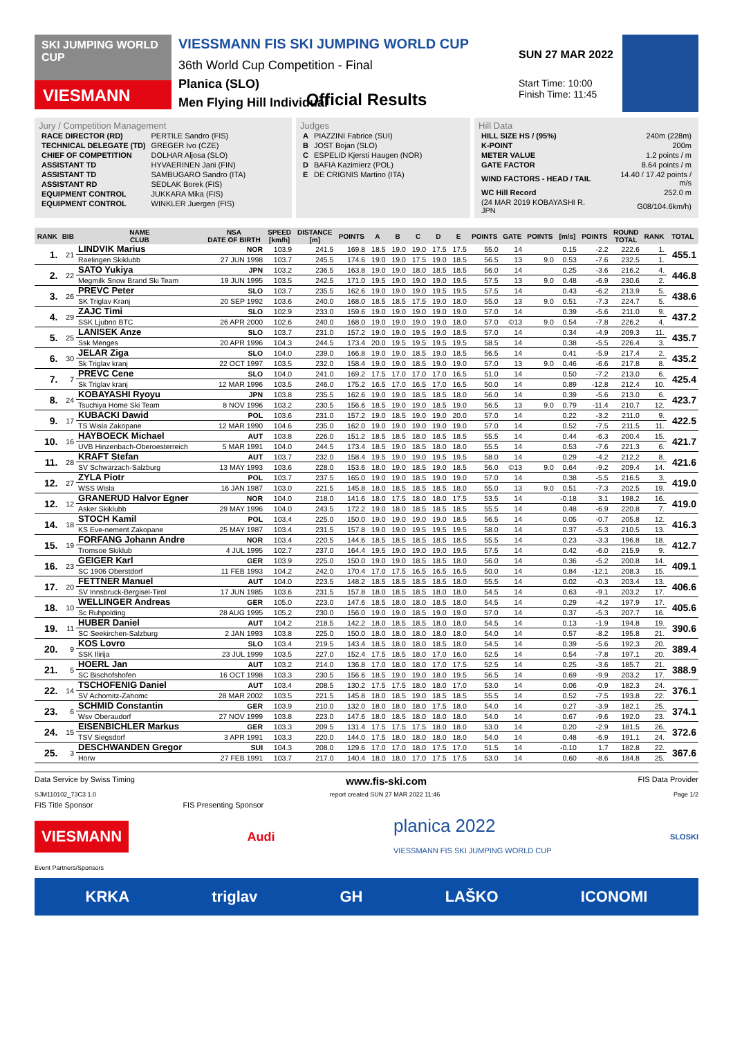SKI JUMPING WORLD CUP
VIESMANN
VIESSMANN FIS SKI JUMPING WORLD CUP
36th World Cup Competition - Final
Planica (SLO)
Men Flying Hill Individual
SUN 27 MAR 2022
Start Time: 10:00
Finish Time: 11:45
Official Results
Jury / Competition Management
| RACE DIRECTOR (RD) | PERTILE Sandro (FIS) |
| TECHNICAL DELEGATE (TD) | GREGER Ivo (CZE) |
| CHIEF OF COMPETITION | DOLHAR Aljosa (SLO) |
| ASSISTANT TD | HYVAERINEN Jani (FIN) |
| ASSISTANT TD | SAMBUGARO Sandro (ITA) |
| ASSISTANT RD | SEDLAK Borek (FIS) |
| EQUIPMENT CONTROL | JUKKARA Mika (FIS) |
| EQUIPMENT CONTROL | WINKLER Juergen (FIS) |
Judges
| A | PIAZZINI Fabrice (SUI) |
| B | JOST Bojan (SLO) |
| C | ESPELID Kjersti Haugen (NOR) |
| D | BAFIA Kazimierz (POL) |
| E | DE CRIGNIS Martino (ITA) |
Hill Data
| HILL SIZE HS / (95%) | 240m (228m) |
| K-POINT | 200m |
| METER VALUE | 1.2 points / m |
| GATE FACTOR | 8.64 points / m |
| WIND FACTORS - HEAD / TAIL | 14.40 / 17.42 points / m/s |
| WC Hill Record | 252.0 m |
| (24 MAR 2019 KOBAYASHI R. JPN | G08/104.6km/h) |
| RANK | BIB | NAME CLUB | NSA DATE OF BIRTH | SPEED [km/h] | DISTANCE [m] | POINTS | A | B | C | D | E | POINTS | GATE | POINTS | [m/s] | POINTS | ROUND TOTAL | RANK | TOTAL |
| --- | --- | --- | --- | --- | --- | --- | --- | --- | --- | --- | --- | --- | --- | --- | --- | --- | --- | --- | --- |
| 1. | 21 | LINDVIK Marius | NOR | 103.9 | 241.5 | 169.8 | 18.5 | 19.0 | 19.0 | 17.5 | 17.5 | 55.0 | 14 | | 0.15 | -2.2 | 222.6 | 1. | 455.1 |
| | | Raelingen Skiklubb | 27 JUN 1998 | 103.7 | 245.5 | 174.6 | 19.0 | 19.0 | 17.5 | 19.0 | 18.5 | 56.5 | 13 | 9.0 | 0.53 | -7.6 | 232.5 | 1. | |
| 2. | 22 | SATO Yukiya | JPN | 103.2 | 236.5 | 163.8 | 19.0 | 19.0 | 18.0 | 18.5 | 18.5 | 56.0 | 14 | | 0.25 | -3.6 | 216.2 | 4. | 446.8 |
| | | Megmilk Snow Brand Ski Team | 19 JUN 1995 | 103.5 | 242.5 | 171.0 | 19.5 | 19.0 | 19.0 | 19.0 | 19.5 | 57.5 | 13 | 9.0 | 0.48 | -6.9 | 230.6 | 2. | |
| 3. | 26 | PREVC Peter | SLO | 103.7 | 235.5 | 162.6 | 19.0 | 19.0 | 19.0 | 19.5 | 19.5 | 57.5 | 14 | | 0.43 | -6.2 | 213.9 | 5. | 438.6 |
| | | SK Triglav Kranj | 20 SEP 1992 | 103.6 | 240.0 | 168.0 | 18.5 | 18.5 | 17.5 | 19.0 | 18.0 | 55.0 | 13 | 9.0 | 0.51 | -7.3 | 224.7 | 5. | |
| 4. | 29 | ZAJC Timi | SLO | 102.9 | 233.0 | 159.6 | 19.0 | 19.0 | 19.0 | 19.0 | 19.0 | 57.0 | 14 | | 0.39 | -5.6 | 211.0 | 9. | 437.2 |
| | | SSK Ljubno BTC | 26 APR 2000 | 102.6 | 240.0 | 168.0 | 19.0 | 19.0 | 19.0 | 19.0 | 18.0 | 57.0 | ©13 | 9.0 | 0.54 | -7.8 | 226.2 | 4. | |
| 5. | 25 | LANISEK Anze | SLO | 103.7 | 231.0 | 157.2 | 19.0 | 19.0 | 19.5 | 19.0 | 18.5 | 57.0 | 14 | | 0.34 | -4.9 | 209.3 | 11. | 435.7 |
| | | Ssk Menges | 20 APR 1996 | 104.3 | 244.5 | 173.4 | 20.0 | 19.5 | 19.5 | 19.5 | 19.5 | 58.5 | 14 | | 0.38 | -5.5 | 226.4 | 3. | |
| 6. | 30 | JELAR Ziga | SLO | 104.0 | 239.0 | 166.8 | 19.0 | 19.0 | 18.5 | 19.0 | 18.5 | 56.5 | 14 | | 0.41 | -5.9 | 217.4 | 2. | 435.2 |
| | | Sk Triglav kranj | 22 OCT 1997 | 103.5 | 232.0 | 158.4 | 19.0 | 19.0 | 18.5 | 19.0 | 19.0 | 57.0 | 13 | 9.0 | 0.46 | -6.6 | 217.8 | 8. | |
| 7. | 7 | PREVC Cene | SLO | 104.0 | 241.0 | 169.2 | 17.5 | 17.0 | 17.0 | 17.0 | 16.5 | 51.0 | 14 | | 0.50 | -7.2 | 213.0 | 6. | 425.4 |
| | | Sk Triglav kranj | 12 MAR 1996 | 103.5 | 246.0 | 175.2 | 16.5 | 17.0 | 16.5 | 17.0 | 16.5 | 50.0 | 14 | | 0.89 | -12.8 | 212.4 | 10. | |
| 8. | 24 | KOBAYASHI Ryoyu | JPN | 103.8 | 235.5 | 162.6 | 19.0 | 19.0 | 18.5 | 18.5 | 18.0 | 56.0 | 14 | | 0.39 | -5.6 | 213.0 | 6. | 423.7 |
| | | Tsuchiya Home Ski Team | 8 NOV 1996 | 103.2 | 230.5 | 156.6 | 18.5 | 19.0 | 19.0 | 18.5 | 19.0 | 56.5 | 13 | 9.0 | 0.79 | -11.4 | 210.7 | 12. | |
| 9. | 17 | KUBACKI Dawid | POL | 103.6 | 231.0 | 157.2 | 19.0 | 18.5 | 19.0 | 19.0 | 20.0 | 57.0 | 14 | | 0.22 | -3.2 | 211.0 | 9. | 422.5 |
| | | TS Wisla Zakopane | 12 MAR 1990 | 104.6 | 235.0 | 162.0 | 19.0 | 19.0 | 19.0 | 19.0 | 19.0 | 57.0 | 14 | | 0.52 | -7.5 | 211.5 | 11. | |
| 10. | 16 | HAYBOECK Michael | AUT | 103.8 | 226.0 | 151.2 | 18.5 | 18.5 | 18.0 | 18.5 | 18.5 | 55.5 | 14 | | 0.44 | -6.3 | 200.4 | 15. | 421.7 |
| | | UVB Hinzenbach-Oberoesterreich | 5 MAR 1991 | 104.0 | 244.5 | 173.4 | 18.5 | 19.0 | 18.5 | 18.0 | 18.0 | 55.5 | 14 | | 0.53 | -7.6 | 221.3 | 6. | |
| 11. | 28 | KRAFT Stefan | AUT | 103.7 | 232.0 | 158.4 | 19.5 | 19.0 | 19.0 | 19.5 | 19.5 | 58.0 | 14 | | 0.29 | -4.2 | 212.2 | 8. | 421.6 |
| | | SV Schwarzach-Salzburg | 13 MAY 1993 | 103.6 | 228.0 | 153.6 | 18.0 | 19.0 | 18.5 | 19.0 | 18.5 | 56.0 | ©13 | 9.0 | 0.64 | -9.2 | 209.4 | 14. | |
| 12. | 27 | ZYLA Piotr | POL | 103.7 | 237.5 | 165.0 | 19.0 | 19.0 | 18.5 | 19.0 | 19.0 | 57.0 | 14 | | 0.38 | -5.5 | 216.5 | 3. | 419.0 |
| | | WSS Wisla | 16 JAN 1987 | 103.0 | 221.5 | 145.8 | 18.0 | 18.5 | 18.5 | 18.5 | 18.0 | 55.0 | 13 | 9.0 | 0.51 | -7.3 | 202.5 | 19. | |
| 12. | 12 | GRANERUD Halvor Egner | NOR | 104.0 | 218.0 | 141.6 | 18.0 | 17.5 | 18.0 | 18.0 | 17.5 | 53.5 | 14 | | -0.18 | 3.1 | 198.2 | 16. | 419.0 |
| | | Asker Skiklubb | 29 MAY 1996 | 104.0 | 243.5 | 172.2 | 19.0 | 18.0 | 18.5 | 18.5 | 18.5 | 55.5 | 14 | | 0.48 | -6.9 | 220.8 | 7. | |
| 14. | 18 | STOCH Kamil | POL | 103.4 | 225.0 | 150.0 | 19.0 | 19.0 | 19.0 | 19.0 | 18.5 | 56.5 | 14 | | 0.05 | -0.7 | 205.8 | 12. | 416.3 |
| | | KS Eve-nement Zakopane | 25 MAY 1987 | 103.4 | 231.5 | 157.8 | 19.0 | 19.0 | 19.5 | 19.5 | 19.5 | 58.0 | 14 | | 0.37 | -5.3 | 210.5 | 13. | |
| 15. | 19 | FORFANG Johann Andre | NOR | 103.4 | 220.5 | 144.6 | 18.5 | 18.5 | 18.5 | 18.5 | 18.5 | 55.5 | 14 | | 0.23 | -3.3 | 196.8 | 18. | 412.7 |
| | | Tromsoe Skiklub | 4 JUL 1995 | 102.7 | 237.0 | 164.4 | 19.5 | 19.0 | 19.0 | 19.0 | 19.5 | 57.5 | 14 | | 0.42 | -6.0 | 215.9 | 9. | |
| 16. | 23 | GEIGER Karl | GER | 103.9 | 225.0 | 150.0 | 19.0 | 19.0 | 18.5 | 18.5 | 18.0 | 56.0 | 14 | | 0.36 | -5.2 | 200.8 | 14. | 409.1 |
| | | SC 1906 Oberstdorf | 11 FEB 1993 | 104.2 | 242.0 | 170.4 | 17.0 | 17.5 | 16.5 | 16.5 | 16.5 | 50.0 | 14 | | 0.84 | -12.1 | 208.3 | 15. | |
| 17. | 20 | FETTNER Manuel | AUT | 104.0 | 223.5 | 148.2 | 18.5 | 18.5 | 18.5 | 18.5 | 18.0 | 55.5 | 14 | | 0.02 | -0.3 | 203.4 | 13. | 406.6 |
| | | SV Innsbruck-Bergisel-Tirol | 17 JUN 1985 | 103.6 | 231.5 | 157.8 | 18.0 | 18.5 | 18.5 | 18.0 | 18.0 | 54.5 | 14 | | 0.63 | -9.1 | 203.2 | 17. | |
| 18. | 10 | WELLINGER Andreas | GER | 105.0 | 223.0 | 147.6 | 18.5 | 18.0 | 18.0 | 18.5 | 18.0 | 54.5 | 14 | | 0.29 | -4.2 | 197.9 | 17. | 405.6 |
| | | Sc Ruhpolding | 28 AUG 1995 | 105.2 | 230.0 | 156.0 | 19.0 | 19.0 | 18.5 | 19.0 | 19.0 | 57.0 | 14 | | 0.37 | -5.3 | 207.7 | 16. | |
| 19. | 11 | HUBER Daniel | AUT | 104.2 | 218.5 | 142.2 | 18.0 | 18.5 | 18.5 | 18.0 | 18.0 | 54.5 | 14 | | 0.13 | -1.9 | 194.8 | 19. | 390.6 |
| | | SC Seekirchen-Salzburg | 2 JAN 1993 | 103.8 | 225.0 | 150.0 | 18.0 | 18.0 | 18.0 | 18.0 | 18.0 | 54.0 | 14 | | 0.57 | -8.2 | 195.8 | 21. | |
| 20. | 9 | KOS Lovro | SLO | 103.4 | 219.5 | 143.4 | 18.5 | 18.0 | 18.0 | 18.5 | 18.0 | 54.5 | 14 | | 0.39 | -5.6 | 192.3 | 20. | 389.4 |
| | | SSK Ilirija | 23 JUL 1999 | 103.5 | 227.0 | 152.4 | 17.5 | 18.5 | 18.0 | 17.0 | 16.0 | 52.5 | 14 | | 0.54 | -7.8 | 197.1 | 20. | |
| 21. | 5 | HOERL Jan | AUT | 103.2 | 214.0 | 136.8 | 17.0 | 18.0 | 18.0 | 17.0 | 17.5 | 52.5 | 14 | | 0.25 | -3.6 | 185.7 | 21. | 388.9 |
| | | SC Bischofshofen | 16 OCT 1998 | 103.3 | 230.5 | 156.6 | 18.5 | 19.0 | 19.0 | 18.0 | 19.5 | 56.5 | 14 | | 0.69 | -9.9 | 203.2 | 17. | |
| 22. | 14 | TSCHOFENIG Daniel | AUT | 103.4 | 208.5 | 130.2 | 17.5 | 17.5 | 18.0 | 18.0 | 17.0 | 53.0 | 14 | | 0.06 | -0.9 | 182.3 | 24. | 376.1 |
| | | SV Achomitz-Zahomc | 28 MAR 2002 | 103.5 | 221.5 | 145.8 | 18.0 | 18.5 | 19.0 | 18.5 | 18.5 | 55.5 | 14 | | 0.52 | -7.5 | 193.8 | 22. | |
| 23. | 6 | SCHMID Constantin | GER | 103.9 | 210.0 | 132.0 | 18.0 | 18.0 | 18.0 | 17.5 | 18.0 | 54.0 | 14 | | 0.27 | -3.9 | 182.1 | 25. | 374.1 |
| | | Wsv Oberaudorf | 27 NOV 1999 | 103.8 | 223.0 | 147.6 | 18.0 | 18.5 | 18.0 | 18.0 | 18.0 | 54.0 | 14 | | 0.67 | -9.6 | 192.0 | 23. | |
| 24. | 15 | EISENBICHLER Markus | GER | 103.3 | 209.5 | 131.4 | 17.5 | 17.5 | 17.5 | 18.0 | 18.0 | 53.0 | 14 | | 0.20 | -2.9 | 181.5 | 26. | 372.6 |
| | | TSV Siegsdorf | 3 APR 1991 | 103.3 | 220.0 | 144.0 | 17.5 | 18.0 | 18.0 | 18.0 | 18.0 | 54.0 | 14 | | 0.48 | -6.9 | 191.1 | 24. | |
| 25. | 3 | DESCHWANDEN Gregor | SUI | 104.3 | 208.0 | 129.6 | 17.0 | 17.0 | 18.0 | 17.5 | 17.0 | 51.5 | 14 | | -0.10 | 1.7 | 182.8 | 22. | 367.6 |
| | | Horw | 27 FEB 1991 | 103.7 | 217.0 | 140.4 | 18.0 | 18.0 | 17.0 | 17.5 | 17.5 | 53.0 | 14 | | 0.60 | -8.6 | 184.8 | 25. | |
Data Service by Swiss Timing www.fis-ski.com FIS Data Provider
SJM110102_73C3 1.0 report created SUN 27 MAR 2022 11:46 Page 1/2
FIS Title Sponsor FIS Presenting Sponsor
VIESMANN
Audi
planica 2022
VIESSMANN FIS SKI JUMPING WORLD CUP
SLOSKI
Event Partners/Sponsors
KRKA triglav GH LAŠKO ICONOMI